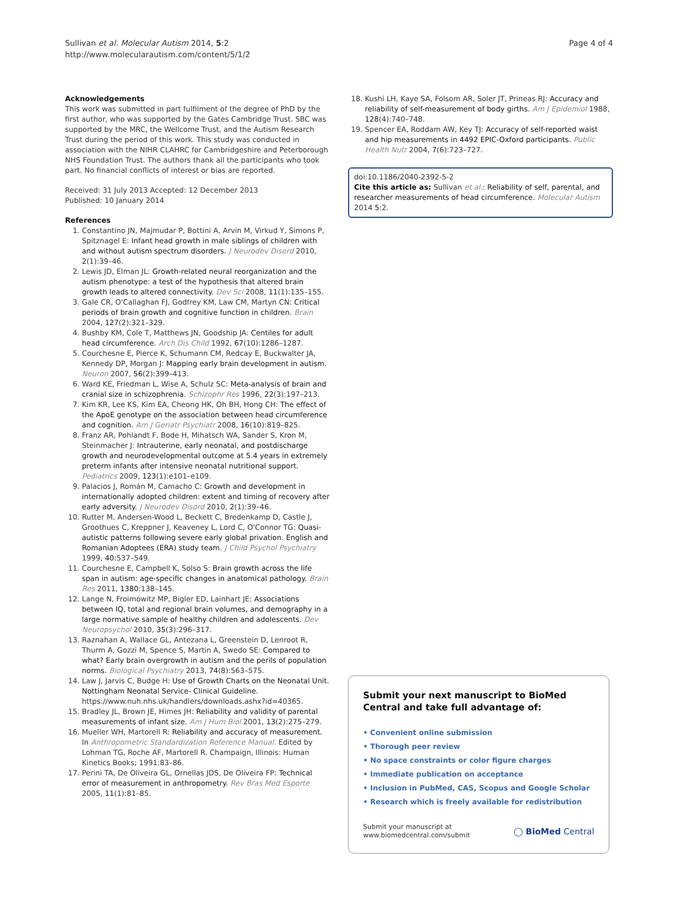Sullivan et al. Molecular Autism 2014, 5:2
http://www.molecularautism.com/content/5/1/2
Page 4 of 4
Acknowledgements
This work was submitted in part fulfilment of the degree of PhD by the first author, who was supported by the Gates Cambridge Trust. SBC was supported by the MRC, the Wellcome Trust, and the Autism Research Trust during the period of this work. This study was conducted in association with the NIHR CLAHRC for Cambridgeshire and Peterborough NHS Foundation Trust. The authors thank all the participants who took part. No financial conflicts of interest or bias are reported.
Received: 31 July 2013 Accepted: 12 December 2013
Published: 10 January 2014
References
1. Constantino JN, Majmudar P, Bottini A, Arvin M, Virkud Y, Simons P, Spitznagel E: Infant head growth in male siblings of children with and without autism spectrum disorders. J Neurodev Disord 2010, 2(1):39–46.
2. Lewis JD, Elman JL: Growth-related neural reorganization and the autism phenotype: a test of the hypothesis that altered brain growth leads to altered connectivity. Dev Sci 2008, 11(1):135–155.
3. Gale CR, O'Callaghan FJ, Godfrey KM, Law CM, Martyn CN: Critical periods of brain growth and cognitive function in children. Brain 2004, 127(2):321–329.
4. Bushby KM, Cole T, Matthews JN, Goodship JA: Centiles for adult head circumference. Arch Dis Child 1992, 67(10):1286–1287.
5. Courchesne E, Pierce K, Schumann CM, Redcay E, Buckwalter JA, Kennedy DP, Morgan J: Mapping early brain development in autism. Neuron 2007, 56(2):399–413.
6. Ward KE, Friedman L, Wise A, Schulz SC: Meta-analysis of brain and cranial size in schizophrenia. Schizophr Res 1996, 22(3):197–213.
7. Kim KR, Lee KS, Kim EA, Cheong HK, Oh BH, Hong CH: The effect of the ApoE genotype on the association between head circumference and cognition. Am J Geriatr Psychiatr 2008, 16(10):819–825.
8. Franz AR, Pohlandt F, Bode H, Mihatsch WA, Sander S, Kron M, Steinmacher J: Intrauterine, early neonatal, and postdischarge growth and neurodevelopmental outcome at 5.4 years in extremely preterm infants after intensive neonatal nutritional support. Pediatrics 2009, 123(1):e101–e109.
9. Palacios J, Román M, Camacho C: Growth and development in internationally adopted children: extent and timing of recovery after early adversity. J Neurodev Disord 2010, 2(1):39–46.
10. Rutter M, Andersen-Wood L, Beckett C, Bredenkamp D, Castle J, Groothues C, Kreppner J, Keaveney L, Lord C, O'Connor TG: Quasi-autistic patterns following severe early global privation. English and Romanian Adoptees (ERA) study team. J Child Psychol Psychiatry 1999, 40: 537–549.
11. Courchesne E, Campbell K, Solso S: Brain growth across the life span in autism: age-specific changes in anatomical pathology. Brain Res 2011, 1380: 138–145.
12. Lange N, Froimowitz MP, Bigler ED, Lainhart JE: Associations between IQ, total and regional brain volumes, and demography in a large normative sample of healthy children and adolescents. Dev Neuropsychol 2010, 35(3):296–317.
13. Raznahan A, Wallace GL, Antezana L, Greenstein D, Lenroot R, Thurm A, Gozzi M, Spence S, Martin A, Swedo SE: Compared to what? Early brain overgrowth in autism and the perils of population norms. Biological Psychiatry 2013, 74(8):563–575.
14. Law J, Jarvis C, Budge H: Use of Growth Charts on the Neonatal Unit. Nottingham Neonatal Service- Clinical Guideline. https://www.nuh.nhs.uk/handlers/downloads.ashx?id=40365.
15. Bradley JL, Brown JE, Himes JH: Reliability and validity of parental measurements of infant size. Am J Hum Biol 2001, 13(2):275–279.
16. Mueller WH, Martorell R: Reliability and accuracy of measurement. In Anthropometric Standardization Reference Manual. Edited by Lohman TG, Roche AF, Martorell R. Champaign, Illinois: Human Kinetics Books; 1991:83–86.
17. Perini TA, De Oliveira GL, Ornellas JDS, De Oliveira FP: Technical error of measurement in anthropometry. Rev Bras Med Esporte 2005, 11(1):81–85.
18. Kushi LH, Kaye SA, Folsom AR, Soler JT, Prineas RJ: Accuracy and reliability of self-measurement of body girths. Am J Epidemiol 1988, 128(4):740–748.
19. Spencer EA, Roddam AW, Key TJ: Accuracy of self-reported waist and hip measurements in 4492 EPIC-Oxford participants. Public Health Nutr 2004, 7(6):723–727.
doi:10.1186/2040-2392-5-2
Cite this article as: Sullivan et al.: Reliability of self, parental, and researcher measurements of head circumference. Molecular Autism 2014 5:2.
Submit your next manuscript to BioMed Central and take full advantage of:
• Convenient online submission
• Thorough peer review
• No space constraints or color figure charges
• Immediate publication on acceptance
• Inclusion in PubMed, CAS, Scopus and Google Scholar
• Research which is freely available for redistribution
Submit your manuscript at
www.biomedcentral.com/submit
◯ BioMed Central